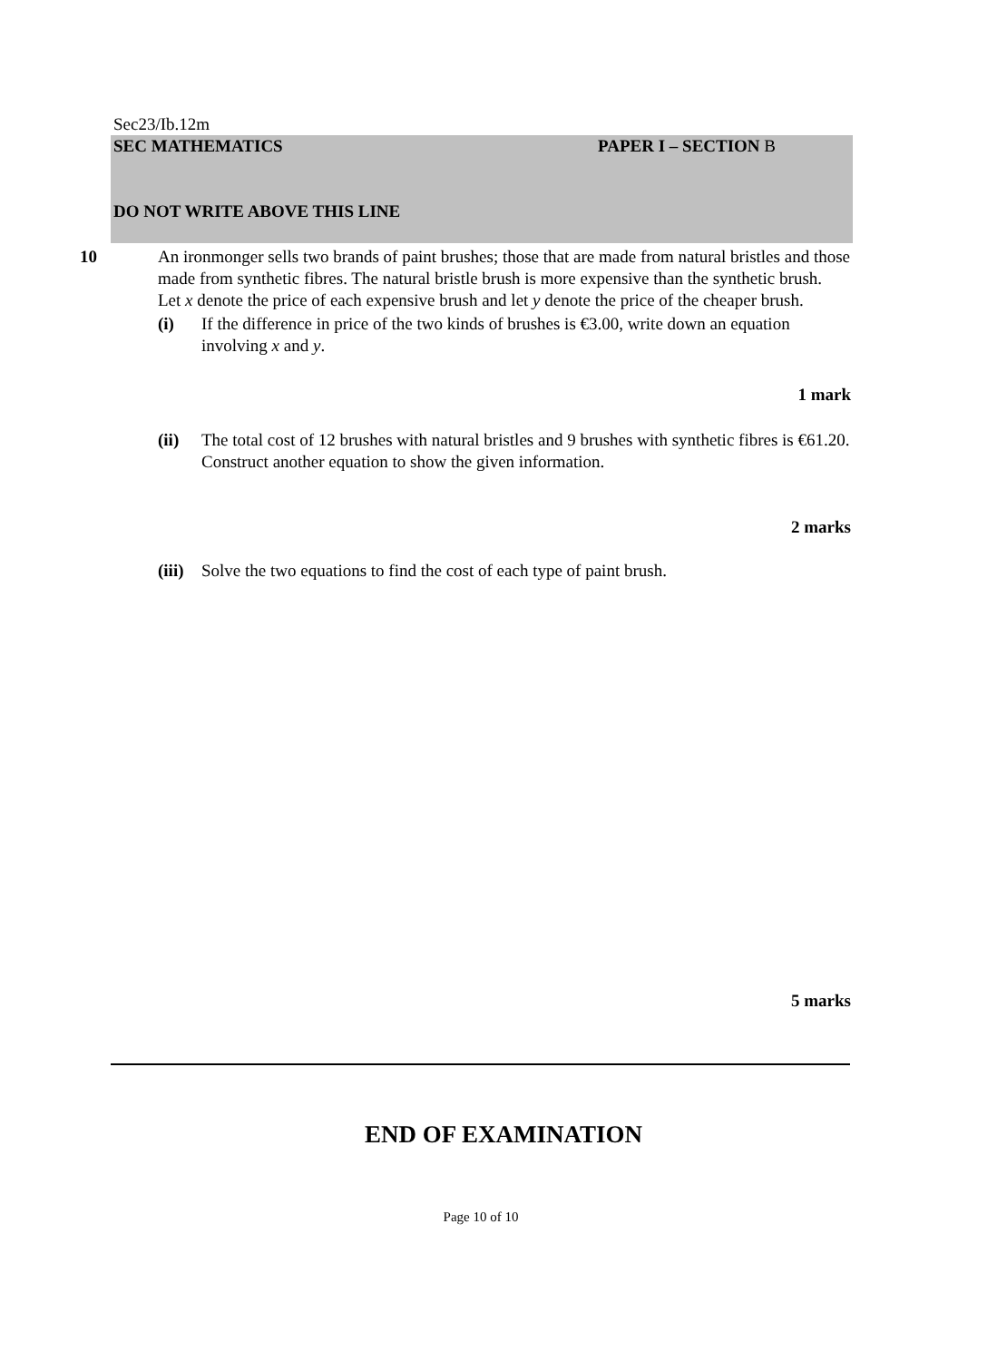Sec23/Ib.12m
SEC MATHEMATICS PAPER I – SECTION B
DO NOT WRITE ABOVE THIS LINE
10
An ironmonger sells two brands of paint brushes; those that are made from natural bristles and those made from synthetic fibres. The natural bristle brush is more expensive than the synthetic brush.
Let x denote the price of each expensive brush and let y denote the price of the cheaper brush.
(i) If the difference in price of the two kinds of brushes is €3.00, write down an equation involving x and y.
1 mark
(ii) The total cost of 12 brushes with natural bristles and 9 brushes with synthetic fibres is €61.20. Construct another equation to show the given information.
2 marks
(iii) Solve the two equations to find the cost of each type of paint brush.
5 marks
END OF EXAMINATION
Page 10 of 10